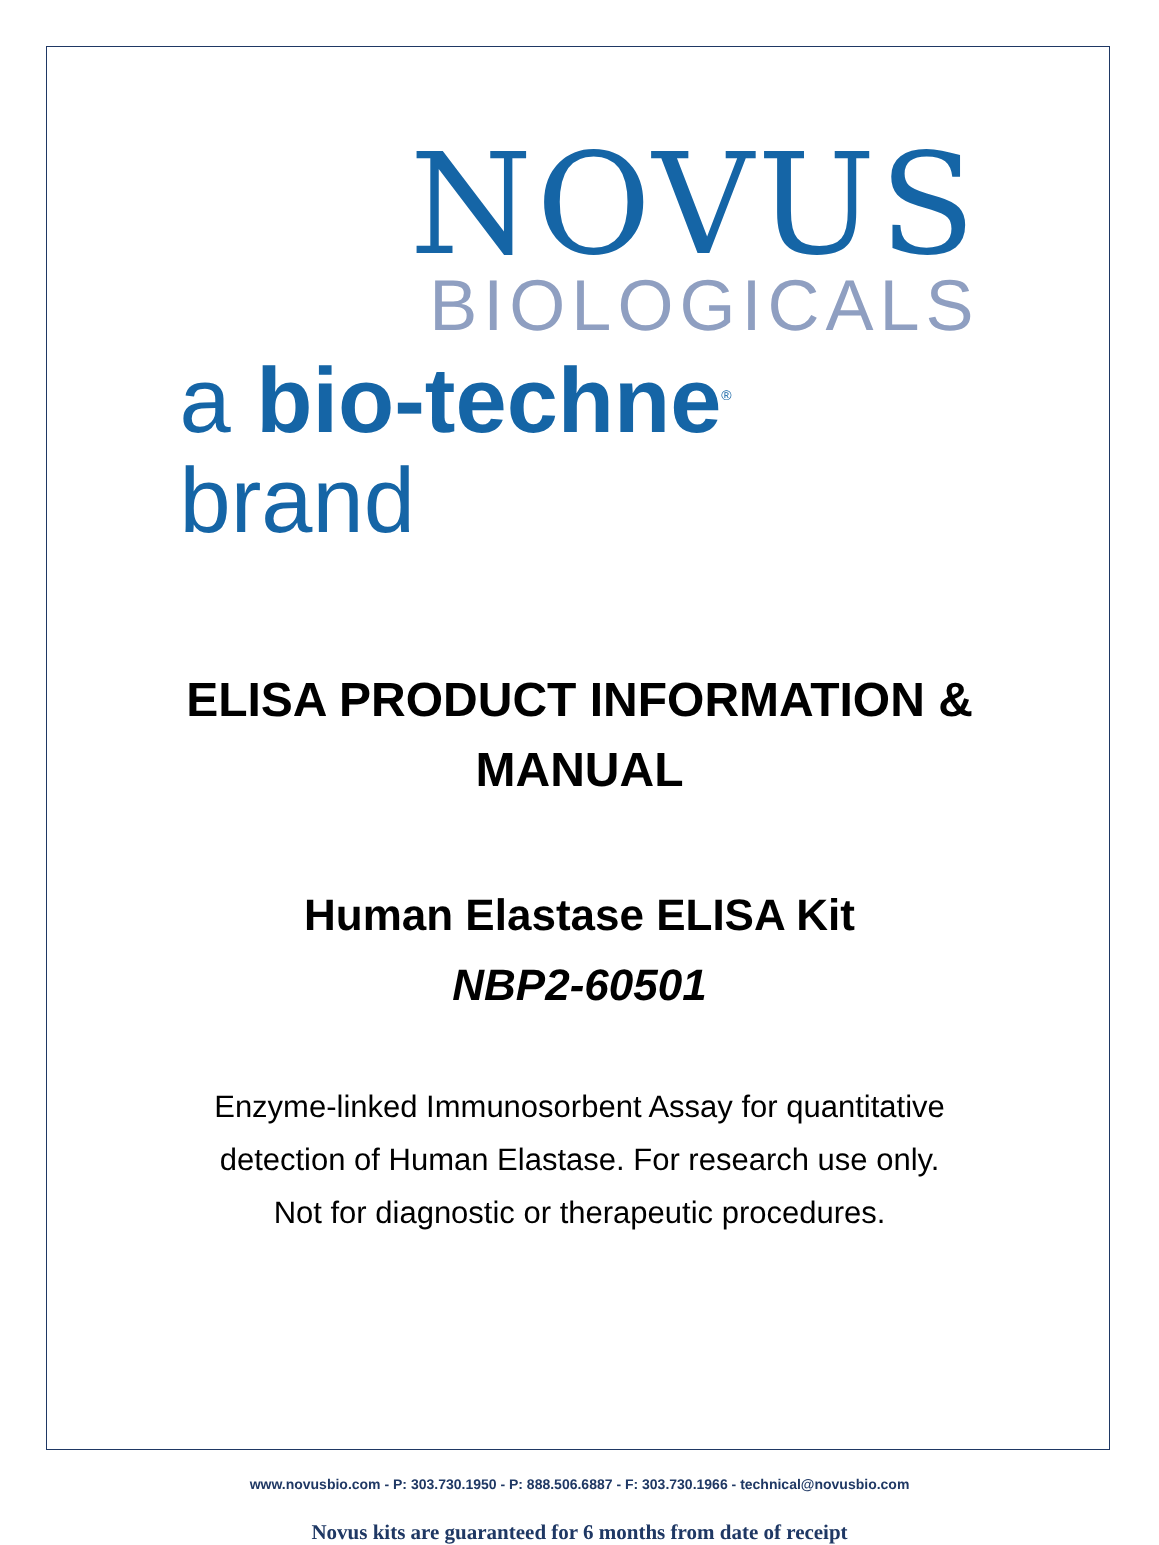NOVUS
BIOLOGICALS
a bio-techne<sup>®</sup> brand
ELISA PRODUCT INFORMATION &
MANUAL
Human Elastase ELISA Kit
NBP2-60501
Enzyme-linked Immunosorbent Assay for quantitative
detection of Human Elastase. For research use only.
Not for diagnostic or therapeutic procedures.
www.novusbio.com - P: 303.730.1950 - P: 888.506.6887 - F: 303.730.1966 - technical@novusbio.com
Novus kits are guaranteed for 6 months from date of receipt